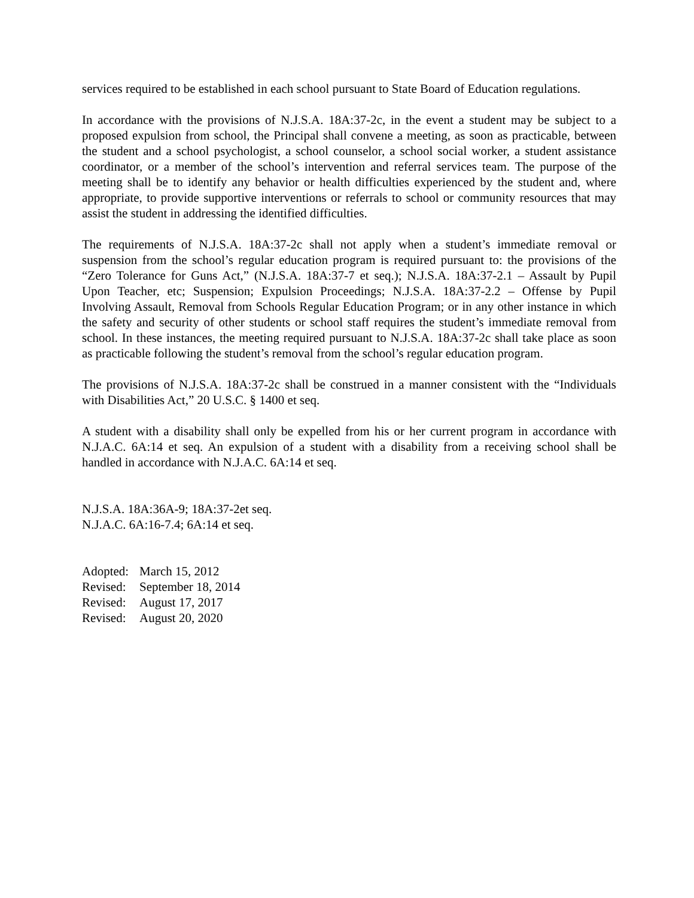services required to be established in each school pursuant to State Board of Education regulations.
In accordance with the provisions of N.J.S.A. 18A:37-2c, in the event a student may be subject to a proposed expulsion from school, the Principal shall convene a meeting, as soon as practicable, between the student and a school psychologist, a school counselor, a school social worker, a student assistance coordinator, or a member of the school’s intervention and referral services team. The purpose of the meeting shall be to identify any behavior or health difficulties experienced by the student and, where appropriate, to provide supportive interventions or referrals to school or community resources that may assist the student in addressing the identified difficulties.
The requirements of N.J.S.A. 18A:37-2c shall not apply when a student’s immediate removal or suspension from the school’s regular education program is required pursuant to: the provisions of the “Zero Tolerance for Guns Act,” (N.J.S.A. 18A:37-7 et seq.); N.J.S.A. 18A:37-2.1 – Assault by Pupil Upon Teacher, etc; Suspension; Expulsion Proceedings; N.J.S.A. 18A:37-2.2 – Offense by Pupil Involving Assault, Removal from Schools Regular Education Program; or in any other instance in which the safety and security of other students or school staff requires the student’s immediate removal from school. In these instances, the meeting required pursuant to N.J.S.A. 18A:37-2c shall take place as soon as practicable following the student’s removal from the school’s regular education program.
The provisions of N.J.S.A. 18A:37-2c shall be construed in a manner consistent with the “Individuals with Disabilities Act,” 20 U.S.C. § 1400 et seq.
A student with a disability shall only be expelled from his or her current program in accordance with N.J.A.C. 6A:14 et seq. An expulsion of a student with a disability from a receiving school shall be handled in accordance with N.J.A.C. 6A:14 et seq.
N.J.S.A. 18A:36A-9; 18A:37-2et seq.
N.J.A.C. 6A:16-7.4; 6A:14 et seq.
Adopted: March 15, 2012
Revised: September 18, 2014
Revised: August 17, 2017
Revised: August 20, 2020